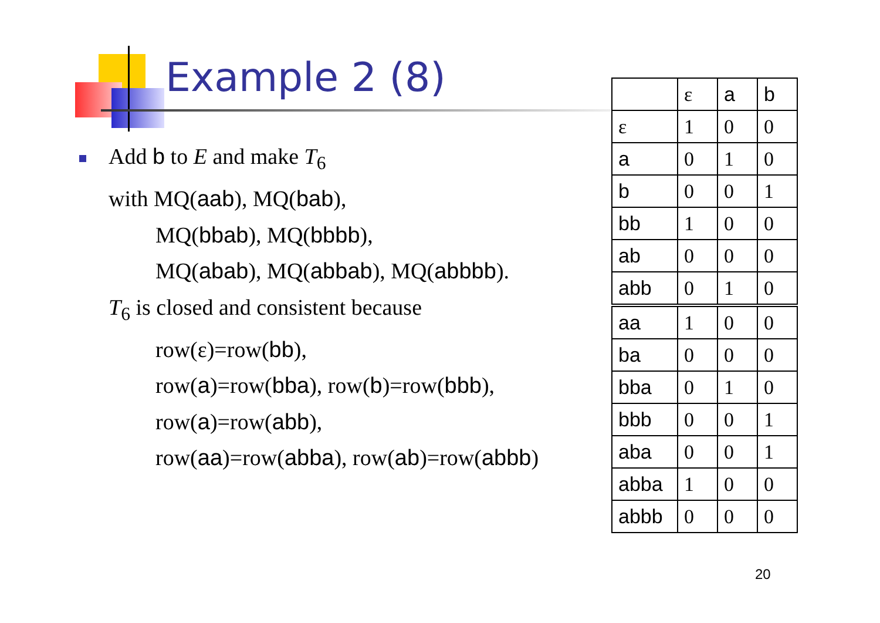Example 2 (8)
Add b to E and make T<sub>6</sub>
with MQ(aab), MQ(bab),
MQ(bbab), MQ(bbbb),
MQ(abab), MQ(abbab), MQ(abbbb).
T<sub>6</sub> is closed and consistent because
row(ε)=row(bb),
row(a)=row(bba), row(b)=row(bbb),
row(a)=row(abb),
row(aa)=row(abba), row(ab)=row(abbb)
| | ε | a | b |
| ε | 1 | 0 | 0 |
| a | 0 | 1 | 0 |
| b | 0 | 0 | 1 |
| bb | 1 | 0 | 0 |
| ab | 0 | 0 | 0 |
| abb | 0 | 1 | 0 |
| aa | 1 | 0 | 0 |
| ba | 0 | 0 | 0 |
| bba | 0 | 1 | 0 |
| bbb | 0 | 0 | 1 |
| aba | 0 | 0 | 1 |
| abba | 1 | 0 | 0 |
| abbb | 0 | 0 | 0 |
20